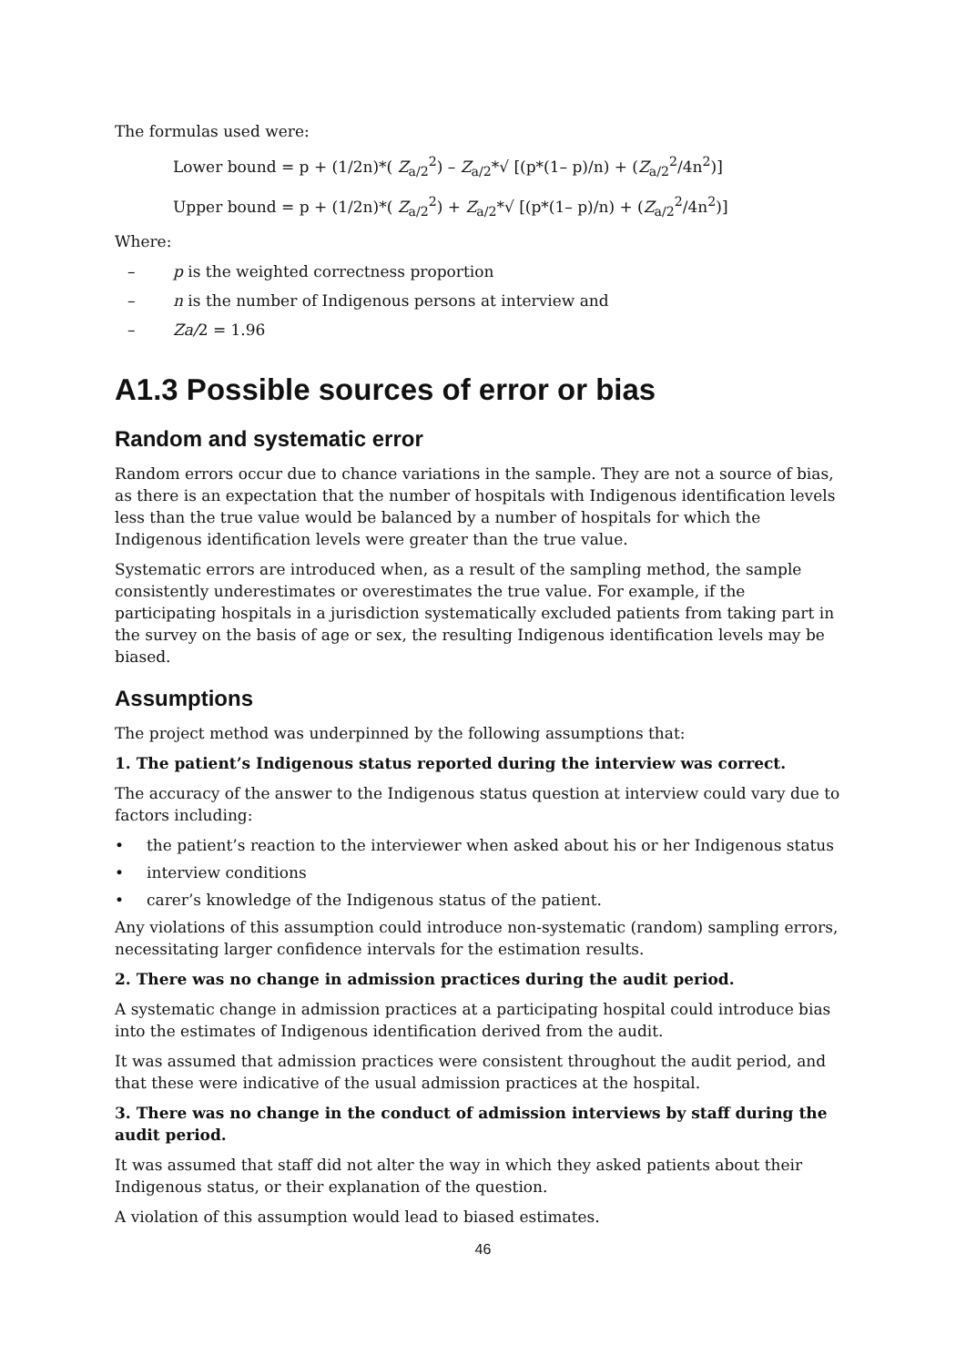The formulas used were:
Lower bound = p + (1/2n)*( Z<sub>a/2</sub><sup>2</sup>) – Z<sub>a/2</sub>*√ [(p*(1– p)/n) + (Z<sub>a/2</sub><sup>2</sup>/4n<sup>2</sup>)]
Upper bound = p + (1/2n)*( Z<sub>a/2</sub><sup>2</sup>) + Z<sub>a/2</sub>*√ [(p*(1– p)/n) + (Z<sub>a/2</sub><sup>2</sup>/4n<sup>2</sup>)]
Where:
– p is the weighted correctness proportion
– n is the number of Indigenous persons at interview and
– Za/2 = 1.96
A1.3 Possible sources of error or bias
Random and systematic error
Random errors occur due to chance variations in the sample. They are not a source of bias, as there is an expectation that the number of hospitals with Indigenous identification levels less than the true value would be balanced by a number of hospitals for which the Indigenous identification levels were greater than the true value.
Systematic errors are introduced when, as a result of the sampling method, the sample consistently underestimates or overestimates the true value. For example, if the participating hospitals in a jurisdiction systematically excluded patients from taking part in the survey on the basis of age or sex, the resulting Indigenous identification levels may be biased.
Assumptions
The project method was underpinned by the following assumptions that:
1. The patient’s Indigenous status reported during the interview was correct.
The accuracy of the answer to the Indigenous status question at interview could vary due to factors including:
• the patient’s reaction to the interviewer when asked about his or her Indigenous status
• interview conditions
• carer’s knowledge of the Indigenous status of the patient.
Any violations of this assumption could introduce non-systematic (random) sampling errors, necessitating larger confidence intervals for the estimation results.
2. There was no change in admission practices during the audit period.
A systematic change in admission practices at a participating hospital could introduce bias into the estimates of Indigenous identification derived from the audit.
It was assumed that admission practices were consistent throughout the audit period, and that these were indicative of the usual admission practices at the hospital.
3. There was no change in the conduct of admission interviews by staff during the audit period.
It was assumed that staff did not alter the way in which they asked patients about their Indigenous status, or their explanation of the question.
A violation of this assumption would lead to biased estimates.
46